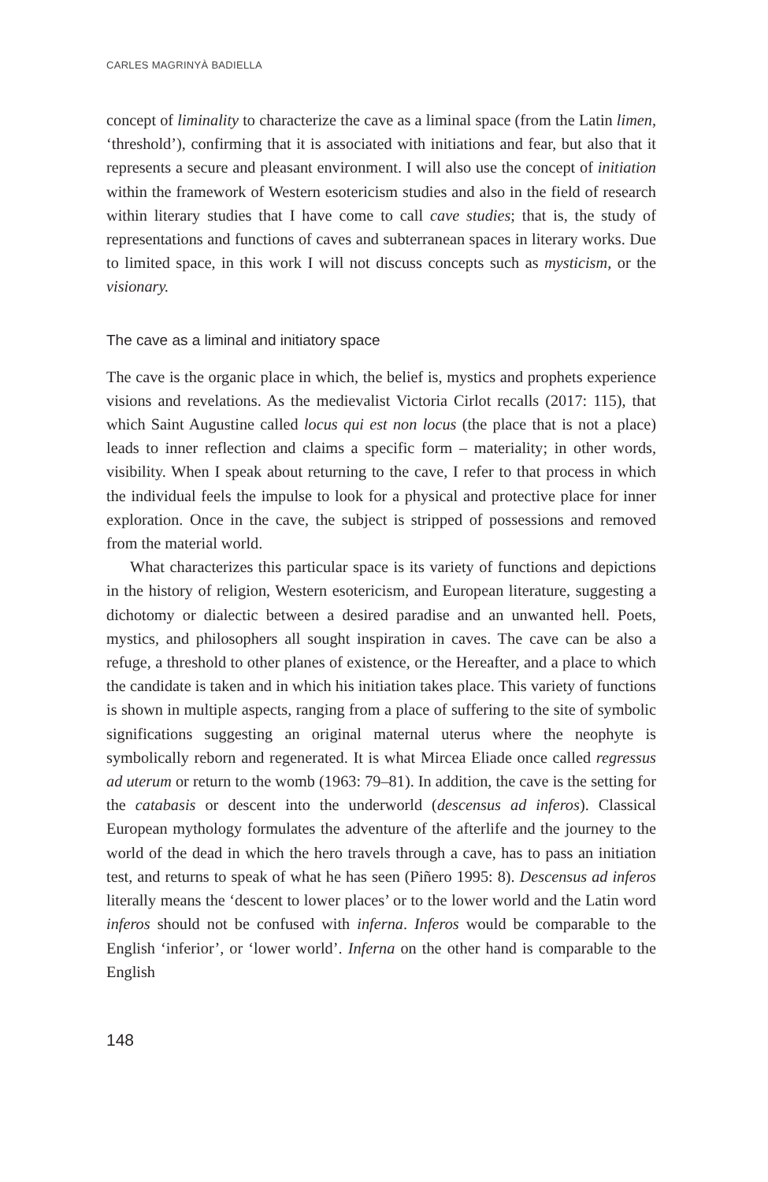CARLES MAGRINYÀ BADIELLA
concept of liminality to characterize the cave as a liminal space (from the Latin limen, ‘threshold’), confirming that it is associated with initiations and fear, but also that it represents a secure and pleasant environment. I will also use the concept of initiation within the framework of Western esotericism studies and also in the field of research within literary studies that I have come to call cave studies; that is, the study of representations and functions of caves and subterranean spaces in literary works. Due to limited space, in this work I will not discuss concepts such as mysticism, or the visionary.
The cave as a liminal and initiatory space
The cave is the organic place in which, the belief is, mystics and prophets experience visions and revelations. As the medievalist Victoria Cirlot recalls (2017: 115), that which Saint Augustine called locus qui est non locus (the place that is not a place) leads to inner reflection and claims a specific form – materiality; in other words, visibility. When I speak about returning to the cave, I refer to that process in which the individual feels the impulse to look for a physical and protective place for inner exploration. Once in the cave, the subject is stripped of possessions and removed from the material world.
What characterizes this particular space is its variety of functions and depictions in the history of religion, Western esotericism, and European literature, suggesting a dichotomy or dialectic between a desired paradise and an unwanted hell. Poets, mystics, and philosophers all sought inspiration in caves. The cave can be also a refuge, a threshold to other planes of existence, or the Hereafter, and a place to which the candidate is taken and in which his initiation takes place. This variety of functions is shown in multiple aspects, ranging from a place of suffering to the site of symbolic significations suggesting an original maternal uterus where the neophyte is symbolically reborn and regenerated. It is what Mircea Eliade once called regressus ad uterum or return to the womb (1963: 79–81). In addition, the cave is the setting for the catabasis or descent into the underworld (descensus ad inferos). Classical European mythology formulates the adventure of the afterlife and the journey to the world of the dead in which the hero travels through a cave, has to pass an initiation test, and returns to speak of what he has seen (Piñero 1995: 8). Descensus ad inferos literally means the ‘descent to lower places’ or to the lower world and the Latin word inferos should not be confused with inferna. Inferos would be comparable to the English ‘inferior’, or ‘lower world’. Inferna on the other hand is comparable to the English
148